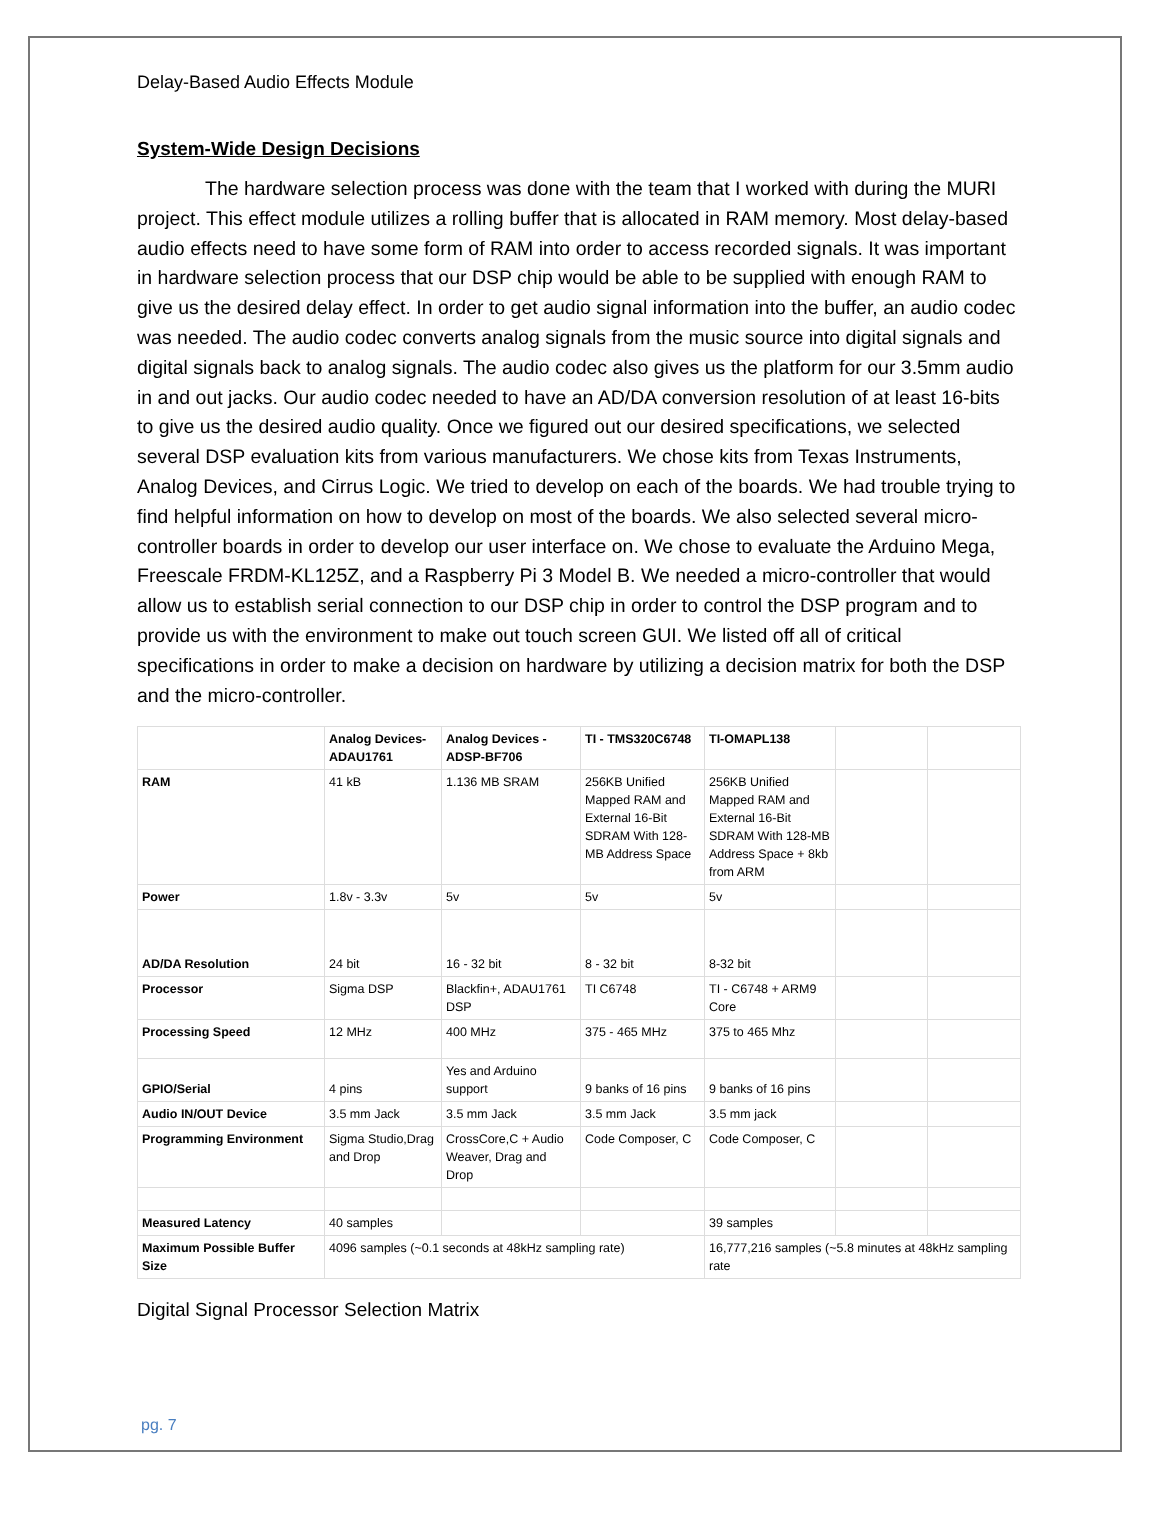Delay-Based Audio Effects Module
System-Wide Design Decisions
The hardware selection process was done with the team that I worked with during the MURI project. This effect module utilizes a rolling buffer that is allocated in RAM memory. Most delay-based audio effects need to have some form of RAM into order to access recorded signals. It was important in hardware selection process that our DSP chip would be able to be supplied with enough RAM to give us the desired delay effect. In order to get audio signal information into the buffer, an audio codec was needed. The audio codec converts analog signals from the music source into digital signals and digital signals back to analog signals. The audio codec also gives us the platform for our 3.5mm audio in and out jacks. Our audio codec needed to have an AD/DA conversion resolution of at least 16-bits to give us the desired audio quality. Once we figured out our desired specifications, we selected several DSP evaluation kits from various manufacturers. We chose kits from Texas Instruments, Analog Devices, and Cirrus Logic. We tried to develop on each of the boards. We had trouble trying to find helpful information on how to develop on most of the boards. We also selected several micro-controller boards in order to develop our user interface on. We chose to evaluate the Arduino Mega, Freescale FRDM-KL125Z, and a Raspberry Pi 3 Model B. We needed a micro-controller that would allow us to establish serial connection to our DSP chip in order to control the DSP program and to provide us with the environment to make out touch screen GUI. We listed off all of critical specifications in order to make a decision on hardware by utilizing a decision matrix for both the DSP and the micro-controller.
| | Analog Devices- ADAU1761 | Analog Devices - ADSP-BF706 | TI - TMS320C6748 | TI-OMAPL138 | | |
| --- | --- | --- | --- | --- | --- | --- |
| RAM | 41 kB | 1.136 MB SRAM | 256KB Unified Mapped RAM and External 16-Bit SDRAM With 128-MB Address Space | 256KB Unified Mapped RAM and External 16-Bit SDRAM With 128-MB Address Space + 8kb from ARM | | |
| Power | 1.8v - 3.3v | 5v | 5v | 5v | | |
| AD/DA Resolution | 24 bit | 16 - 32 bit | 8 - 32 bit | 8-32 bit | | |
| Processor | Sigma DSP | Blackfin+, ADAU1761 DSP | TI C6748 | TI - C6748 + ARM9 Core | | |
| Processing Speed | 12 MHz | 400 MHz | 375 - 465 MHz | 375 to 465 Mhz | | |
| GPIO/Serial | 4 pins | Yes and Arduino support | 9 banks of 16 pins | 9 banks of 16 pins | | |
| Audio IN/OUT Device | 3.5 mm Jack | 3.5 mm Jack | 3.5 mm Jack | 3.5 mm jack | | |
| Programming Environment | Sigma Studio,Drag and Drop | CrossCore,C + Audio Weaver, Drag and Drop | Code Composer, C | Code Composer, C | | |
| Measured Latency | 40 samples | | | 39 samples | | |
| Maximum Possible Buffer Size | 4096 samples (~0.1 seconds at 48kHz sampling rate) | | | 16,777,216 samples (~5.8 minutes at 48kHz sampling rate | | |
Digital Signal Processor Selection Matrix
pg. 7